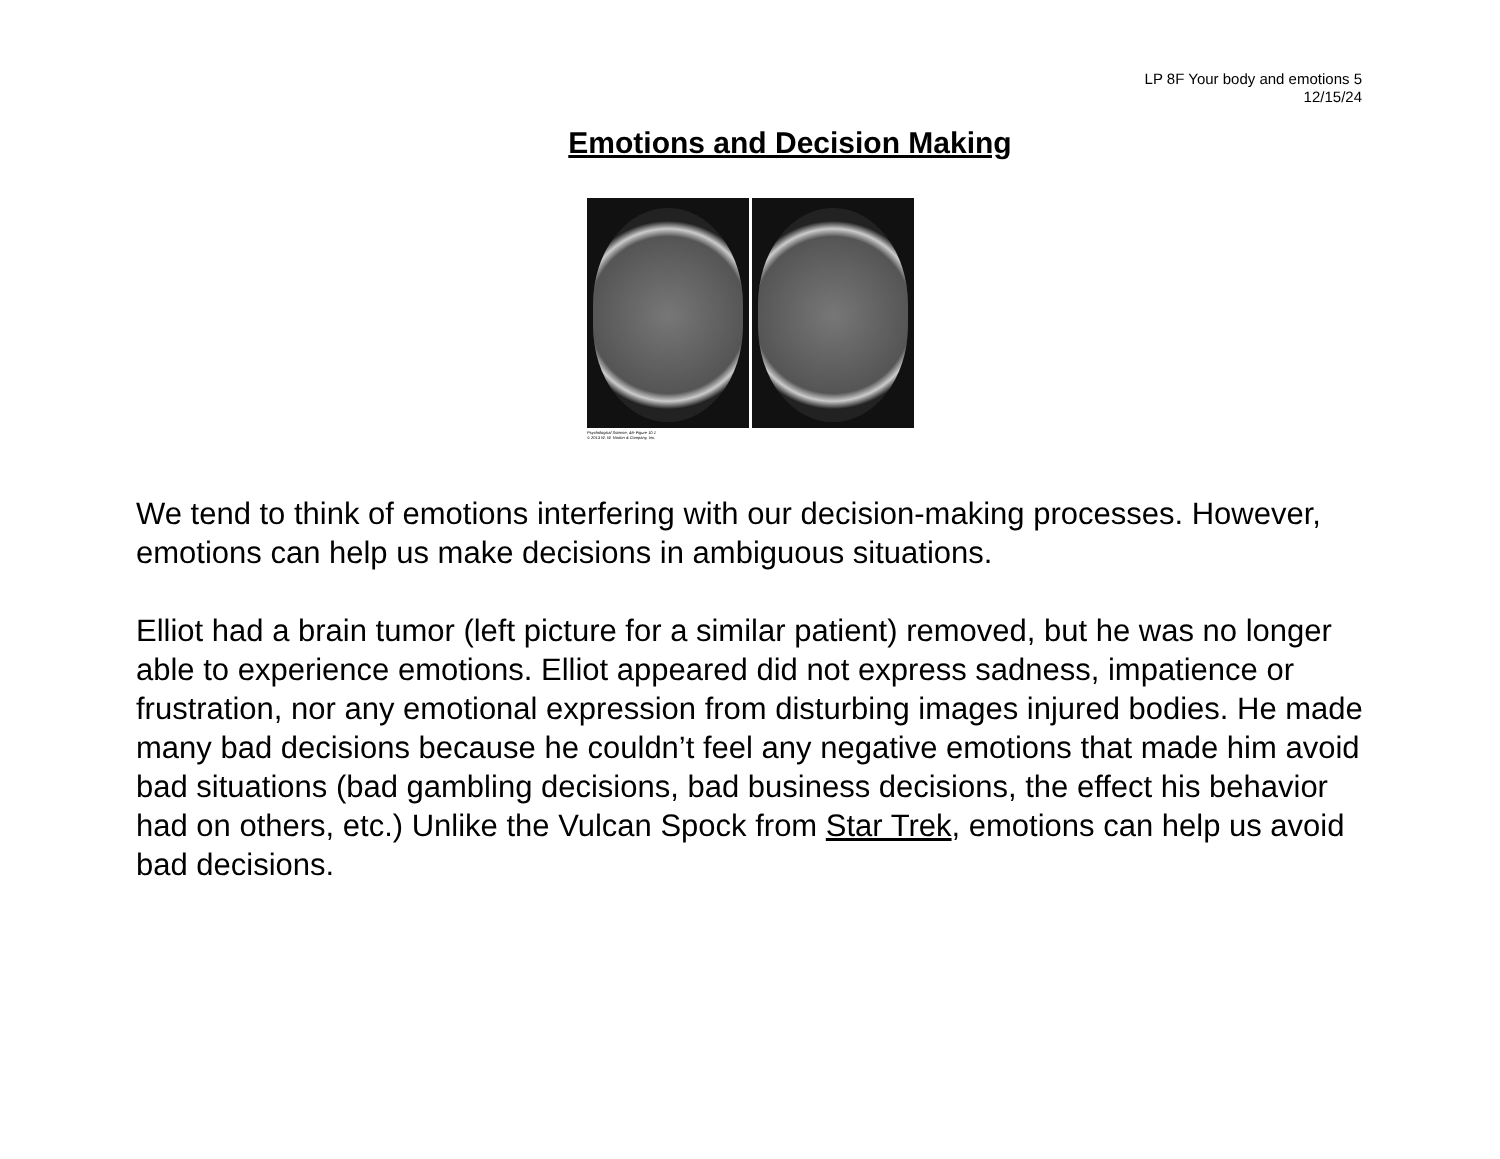LP 8F Your body and emotions 5
12/15/24
Emotions and Decision Making
Psychological Science, 4/e Figure 10.1
© 2013 W. W. Norton & Company, Inc.
We tend to think of emotions interfering with our decision-making processes. However, emotions can help us make decisions in ambiguous situations.
Elliot had a brain tumor (left picture for a similar patient) removed, but he was no longer able to experience emotions. Elliot appeared did not express sadness, impatience or frustration, nor any emotional expression from disturbing images injured bodies. He made many bad decisions because he couldn’t feel any negative emotions that made him avoid bad situations (bad gambling decisions, bad business decisions, the effect his behavior had on others, etc.) Unlike the Vulcan Spock from Star Trek, emotions can help us avoid bad decisions.